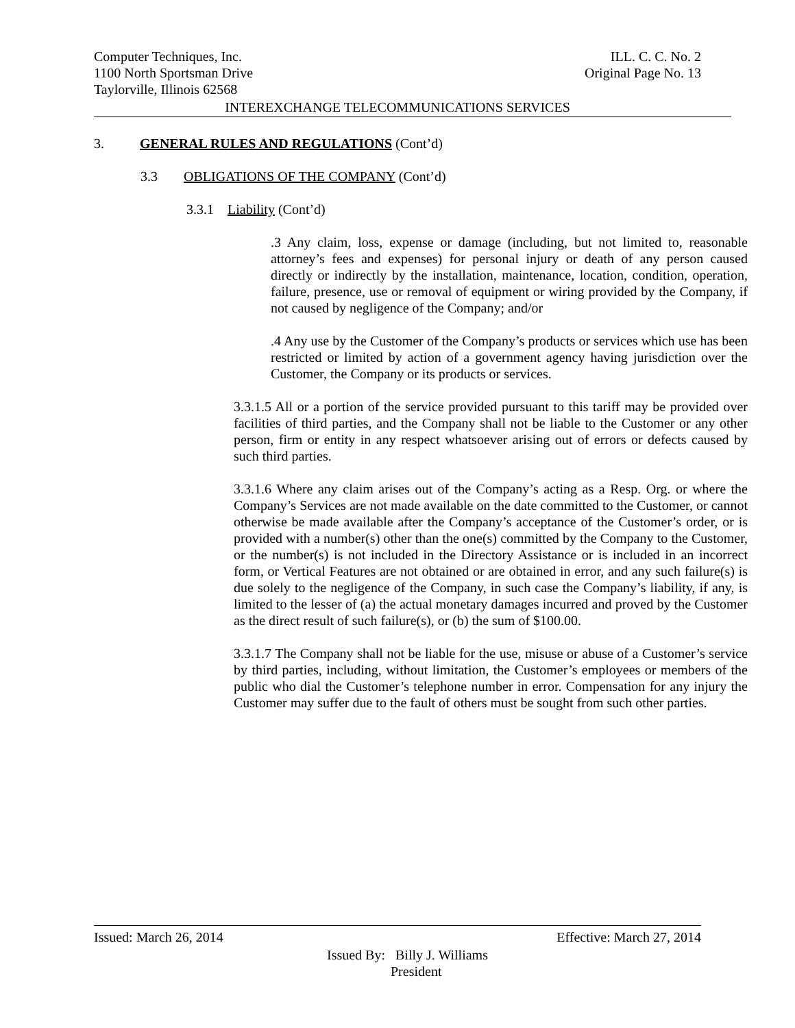Computer Techniques, Inc. ILL. C. C. No. 2
1100 North Sportsman Drive Original Page No. 13
Taylorville, Illinois 62568
INTEREXCHANGE TELECOMMUNICATIONS SERVICES
3. GENERAL RULES AND REGULATIONS (Cont’d)
3.3 OBLIGATIONS OF THE COMPANY (Cont’d)
3.3.1 Liability (Cont’d)
.3 Any claim, loss, expense or damage (including, but not limited to, reasonable attorney’s fees and expenses) for personal injury or death of any person caused directly or indirectly by the installation, maintenance, location, condition, operation, failure, presence, use or removal of equipment or wiring provided by the Company, if not caused by negligence of the Company; and/or
.4 Any use by the Customer of the Company’s products or services which use has been restricted or limited by action of a government agency having jurisdiction over the Customer, the Company or its products or services.
3.3.1.5 All or a portion of the service provided pursuant to this tariff may be provided over facilities of third parties, and the Company shall not be liable to the Customer or any other person, firm or entity in any respect whatsoever arising out of errors or defects caused by such third parties.
3.3.1.6 Where any claim arises out of the Company’s acting as a Resp. Org. or where the Company’s Services are not made available on the date committed to the Customer, or cannot otherwise be made available after the Company’s acceptance of the Customer’s order, or is provided with a number(s) other than the one(s) committed by the Company to the Customer, or the number(s) is not included in the Directory Assistance or is included in an incorrect form, or Vertical Features are not obtained or are obtained in error, and any such failure(s) is due solely to the negligence of the Company, in such case the Company’s liability, if any, is limited to the lesser of (a) the actual monetary damages incurred and proved by the Customer as the direct result of such failure(s), or (b) the sum of $100.00.
3.3.1.7 The Company shall not be liable for the use, misuse or abuse of a Customer’s service by third parties, including, without limitation, the Customer’s employees or members of the public who dial the Customer’s telephone number in error. Compensation for any injury the Customer may suffer due to the fault of others must be sought from such other parties.
Issued: March 26, 2014 Effective: March 27, 2014
Issued By: Billy J. Williams
President